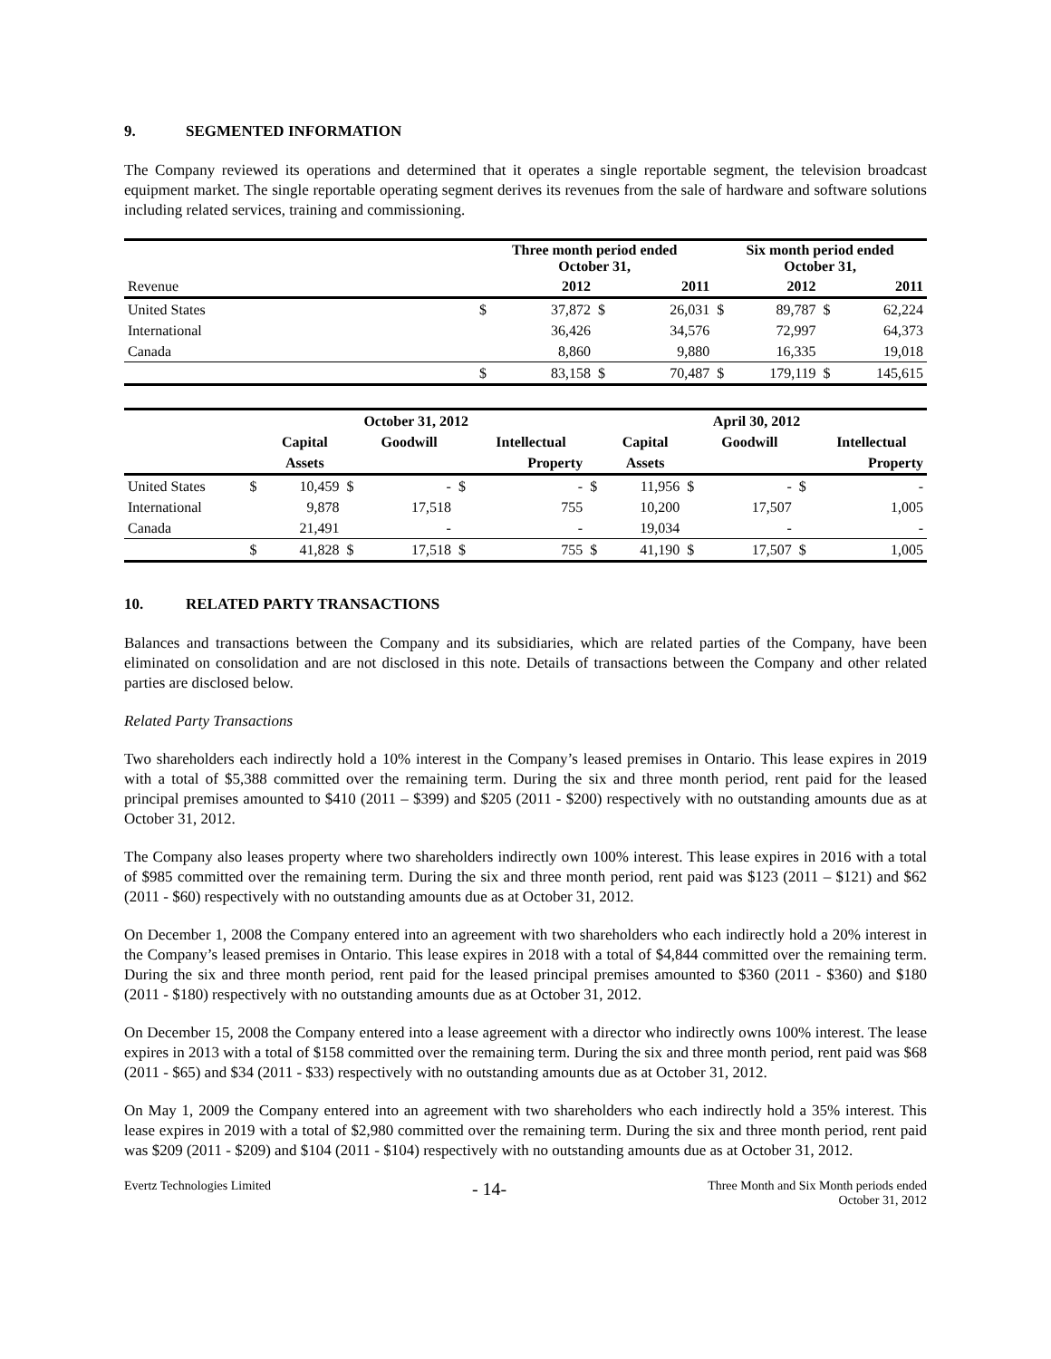9. SEGMENTED INFORMATION
The Company reviewed its operations and determined that it operates a single reportable segment, the television broadcast equipment market. The single reportable operating segment derives its revenues from the sale of hardware and software solutions including related services, training and commissioning.
| | Three month period ended October 31, | | | | Six month period ended October 31, | | | |
| Revenue | | 2012 | | 2011 | | 2012 | | 2011 |
| United States | $ | 37,872 | $ | 26,031 | $ | 89,787 | $ | 62,224 |
| International | | 36,426 | | 34,576 | | 72,997 | | 64,373 |
| Canada | | 8,860 | | 9,880 | | 16,335 | | 19,018 |
| | $ | 83,158 | $ | 70,487 | $ | 179,119 | $ | 145,615 |
| | October 31, 2012 | | | | | | April 30, 2012 | | | | | |
| | | Capital | | Goodwill | | Intellectual | | Capital | | Goodwill | | Intellectual |
| | | Assets | | | | Property | | Assets | | | | Property |
| United States | $ | 10,459 | $ | - | $ | - | $ | 11,956 | $ | - | $ | - |
| International | | 9,878 | | 17,518 | | 755 | | 10,200 | | 17,507 | | 1,005 |
| Canada | | 21,491 | | - | | - | | 19,034 | | - | | - |
| | $ | 41,828 | $ | 17,518 | $ | 755 | $ | 41,190 | $ | 17,507 | $ | 1,005 |
10. RELATED PARTY TRANSACTIONS
Balances and transactions between the Company and its subsidiaries, which are related parties of the Company, have been eliminated on consolidation and are not disclosed in this note. Details of transactions between the Company and other related parties are disclosed below.
Related Party Transactions
Two shareholders each indirectly hold a 10% interest in the Company’s leased premises in Ontario. This lease expires in 2019 with a total of $5,388 committed over the remaining term. During the six and three month period, rent paid for the leased principal premises amounted to $410 (2011 – $399) and $205 (2011 - $200) respectively with no outstanding amounts due as at October 31, 2012.
The Company also leases property where two shareholders indirectly own 100% interest. This lease expires in 2016 with a total of $985 committed over the remaining term. During the six and three month period, rent paid was $123 (2011 – $121) and $62 (2011 - $60) respectively with no outstanding amounts due as at October 31, 2012.
On December 1, 2008 the Company entered into an agreement with two shareholders who each indirectly hold a 20% interest in the Company’s leased premises in Ontario. This lease expires in 2018 with a total of $4,844 committed over the remaining term. During the six and three month period, rent paid for the leased principal premises amounted to $360 (2011 - $360) and $180 (2011 - $180) respectively with no outstanding amounts due as at October 31, 2012.
On December 15, 2008 the Company entered into a lease agreement with a director who indirectly owns 100% interest. The lease expires in 2013 with a total of $158 committed over the remaining term. During the six and three month period, rent paid was $68 (2011 - $65) and $34 (2011 - $33) respectively with no outstanding amounts due as at October 31, 2012.
On May 1, 2009 the Company entered into an agreement with two shareholders who each indirectly hold a 35% interest. This lease expires in 2019 with a total of $2,980 committed over the remaining term. During the six and three month period, rent paid was $209 (2011 - $209) and $104 (2011 - $104) respectively with no outstanding amounts due as at October 31, 2012.
Evertz Technologies Limited
- 14-
Three Month and Six Month periods ended
October 31, 2012